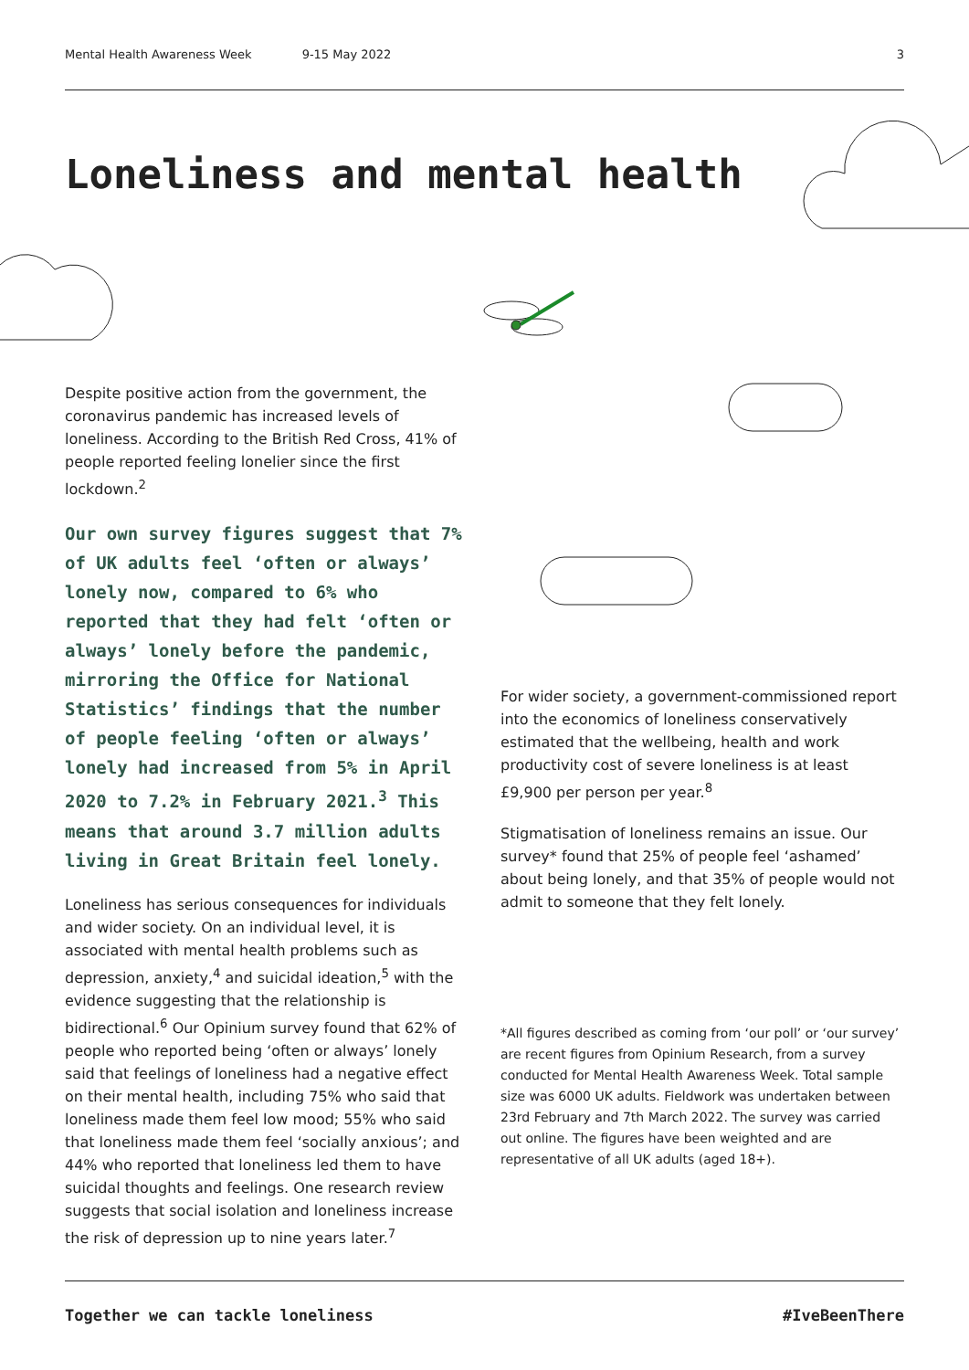Mental Health Awareness Week 9-15 May 2022 3
Loneliness and mental health
Despite positive action from the government, the coronavirus pandemic has increased levels of loneliness. According to the British Red Cross, 41% of people reported feeling lonelier since the first lockdown.<sup>2</sup>
Our own survey figures suggest that 7% of UK adults feel ‘often or always’ lonely now, compared to 6% who reported that they had felt ‘often or always’ lonely before the pandemic, mirroring the Office for National Statistics’ findings that the number of people feeling ‘often or always’ lonely had increased from 5% in April 2020 to 7.2% in February 2021.<sup>3</sup> This means that around 3.7 million adults living in Great Britain feel lonely.
Loneliness has serious consequences for individuals and wider society. On an individual level, it is associated with mental health problems such as depression, anxiety,<sup>4</sup> and suicidal ideation,<sup>5</sup> with the evidence suggesting that the relationship is bidirectional.<sup>6</sup> Our Opinium survey found that 62% of people who reported being ‘often or always’ lonely said that feelings of loneliness had a negative effect on their mental health, including 75% who said that loneliness made them feel low mood; 55% who said that loneliness made them feel ‘socially anxious’; and 44% who reported that loneliness led them to have suicidal thoughts and feelings. One research review suggests that social isolation and loneliness increase the risk of depression up to nine years later.<sup>7</sup>
For wider society, a government-commissioned report into the economics of loneliness conservatively estimated that the wellbeing, health and work productivity cost of severe loneliness is at least £9,900 per person per year.<sup>8</sup>
Stigmatisation of loneliness remains an issue. Our survey* found that 25% of people feel ‘ashamed’ about being lonely, and that 35% of people would not admit to someone that they felt lonely.
*All figures described as coming from ‘our poll’ or ‘our survey’ are recent figures from Opinium Research, from a survey conducted for Mental Health Awareness Week. Total sample size was 6000 UK adults. Fieldwork was undertaken between 23rd February and 7th March 2022. The survey was carried out online. The figures have been weighted and are representative of all UK adults (aged 18+).
Together we can tackle loneliness #IveBeenThere